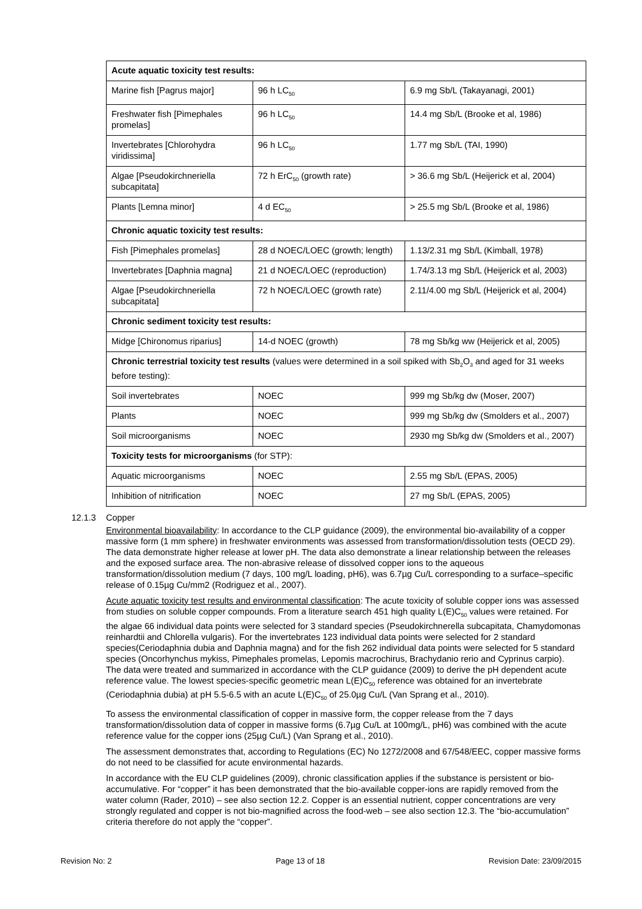| Acute aquatic toxicity test results: | | |
| --- | --- | --- |
| Marine fish [Pagrus major] | 96 h LC<sub>50</sub> | 6.9 mg Sb/L (Takayanagi, 2001) |
| Freshwater fish [Pimephales promelas] | 96 h LC<sub>50</sub> | 14.4 mg Sb/L (Brooke et al, 1986) |
| Invertebrates [Chlorohydra viridissima] | 96 h LC<sub>50</sub> | 1.77 mg Sb/L (TAI, 1990) |
| Algae [Pseudokirchneriella subcapitata] | 72 h ErC<sub>50</sub> (growth rate) | > 36.6 mg Sb/L (Heijerick et al, 2004) |
| Plants [Lemna minor] | 4 d EC<sub>50</sub> | > 25.5 mg Sb/L (Brooke et al, 1986) |
| Chronic aquatic toxicity test results: | | |
| Fish [Pimephales promelas] | 28 d NOEC/LOEC (growth; length) | 1.13/2.31 mg Sb/L (Kimball, 1978) |
| Invertebrates [Daphnia magna] | 21 d NOEC/LOEC (reproduction) | 1.74/3.13 mg Sb/L (Heijerick et al, 2003) |
| Algae [Pseudokirchneriella subcapitata] | 72 h NOEC/LOEC (growth rate) | 2.11/4.00 mg Sb/L (Heijerick et al, 2004) |
| Chronic sediment toxicity test results: | | |
| Midge [Chironomus riparius] | 14-d NOEC (growth) | 78 mg Sb/kg ww (Heijerick et al, 2005) |
| Chronic terrestrial toxicity test results (values were determined in a soil spiked with Sb<sub>2</sub>O<sub>3</sub> and aged for 31 weeks before testing): | | |
| Soil invertebrates | NOEC | 999 mg Sb/kg dw (Moser, 2007) |
| Plants | NOEC | 999 mg Sb/kg dw (Smolders et al., 2007) |
| Soil microorganisms | NOEC | 2930 mg Sb/kg dw (Smolders et al., 2007) |
| Toxicity tests for microorganisms (for STP): | | |
| Aquatic microorganisms | NOEC | 2.55 mg Sb/L (EPAS, 2005) |
| Inhibition of nitrification | NOEC | 27 mg Sb/L (EPAS, 2005) |
12.1.3 Copper
Environmental bioavailability: In accordance to the CLP guidance (2009), the environmental bio-availability of a copper massive form (1 mm sphere) in freshwater environments was assessed from transformation/dissolution tests (OECD 29). The data demonstrate higher release at lower pH. The data also demonstrate a linear relationship between the releases and the exposed surface area. The non-abrasive release of dissolved copper ions to the aqueous transformation/dissolution medium (7 days, 100 mg/L loading, pH6), was 6.7µg Cu/L corresponding to a surface–specific release of 0.15µg Cu/mm2 (Rodriguez et al., 2007).
Acute aquatic toxicity test results and environmental classification: The acute toxicity of soluble copper ions was assessed from studies on soluble copper compounds. From a literature search 451 high quality L(E)C<sub>50</sub> values were retained. For the algae 66 individual data points were selected for 3 standard species (Pseudokirchnerella subcapitata, Chamydomonas reinhardtii and Chlorella vulgaris). For the invertebrates 123 individual data points were selected for 2 standard species(Ceriodaphnia dubia and Daphnia magna) and for the fish 262 individual data points were selected for 5 standard species (Oncorhynchus mykiss, Pimephales promelas, Lepomis macrochirus, Brachydanio rerio and Cyprinus carpio). The data were treated and summarized in accordance with the CLP guidance (2009) to derive the pH dependent acute reference value. The lowest species-specific geometric mean L(E)C<sub>50</sub> reference was obtained for an invertebrate (Ceriodaphnia dubia) at pH 5.5-6.5 with an acute L(E)C<sub>50</sub> of 25.0µg Cu/L (Van Sprang et al., 2010).
To assess the environmental classification of copper in massive form, the copper release from the 7 days transformation/dissolution data of copper in massive forms (6.7µg Cu/L at 100mg/L, pH6) was combined with the acute reference value for the copper ions (25µg Cu/L) (Van Sprang et al., 2010).
The assessment demonstrates that, according to Regulations (EC) No 1272/2008 and 67/548/EEC, copper massive forms do not need to be classified for acute environmental hazards.
In accordance with the EU CLP guidelines (2009), chronic classification applies if the substance is persistent or bio-accumulative. For “copper” it has been demonstrated that the bio-available copper-ions are rapidly removed from the water column (Rader, 2010) – see also section 12.2. Copper is an essential nutrient, copper concentrations are very strongly regulated and copper is not bio-magnified across the food-web – see also section 12.3. The “bio-accumulation” criteria therefore do not apply the “copper”.
Revision No: 2 Page 13 of 18 Revision Date: 23/09/2015